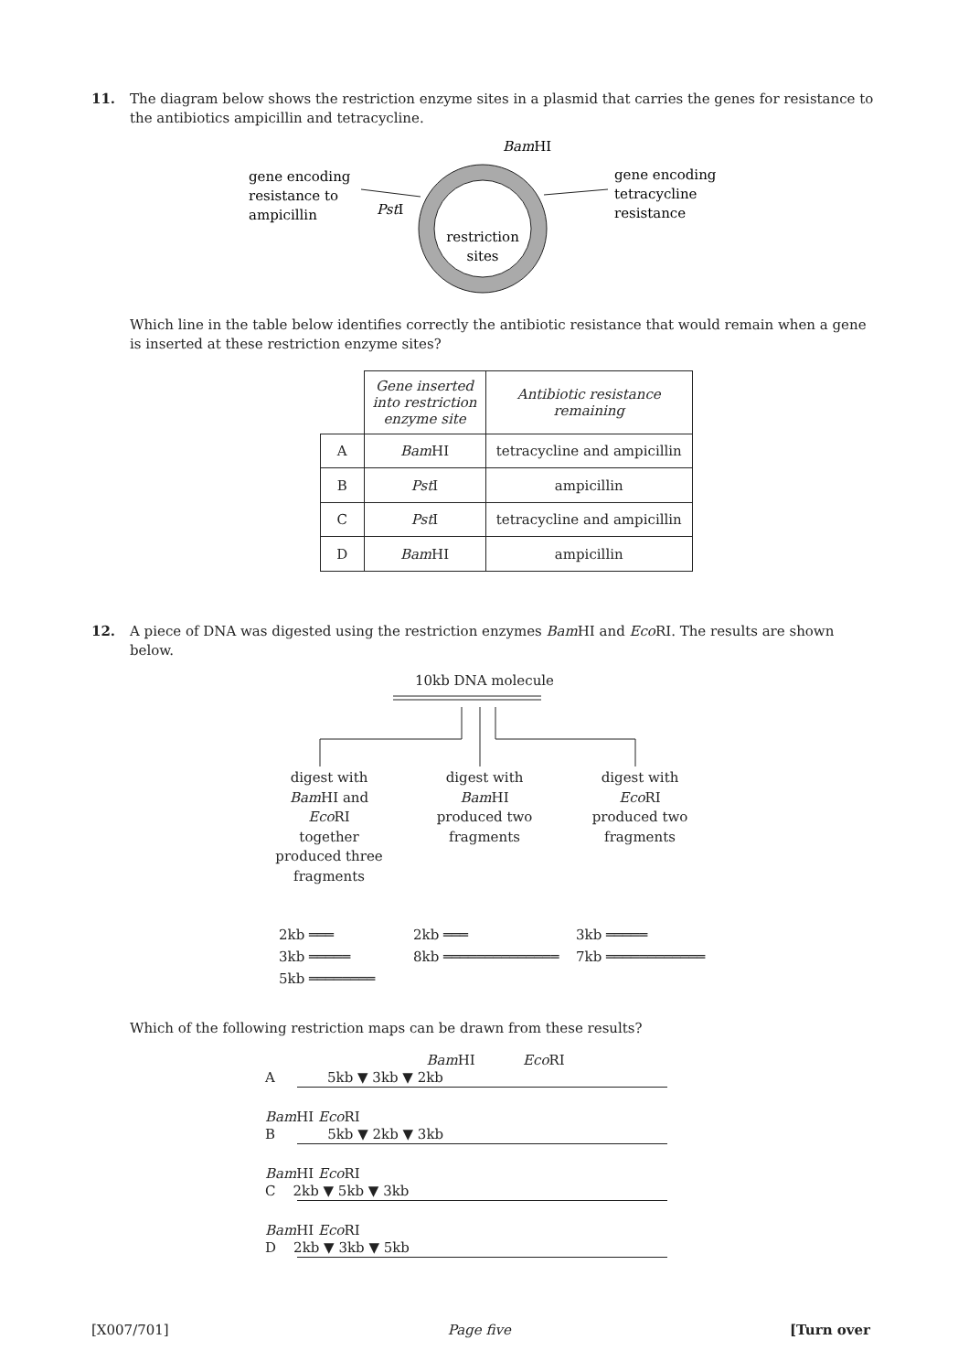11. The diagram below shows the restriction enzyme sites in a plasmid that carries the genes for resistance to
the antibiotics ampicillin and tetracycline.
BamHI
gene encoding
resistance to
ampicillin
PstI
gene encoding
tetracycline
resistance
restriction
sites
Which line in the table below identifies correctly the antibiotic resistance that would remain when a gene
is inserted at these restriction enzyme sites?
| | Gene inserted into restriction enzyme site | Antibiotic resistance remaining |
| --- | --- | --- |
| A | Bam HI | tetracycline and ampicillin |
| B | Pst I | ampicillin |
| C | Pst I | tetracycline and ampicillin |
| D | Bam HI | ampicillin |
12. A piece of DNA was digested using the restriction enzymes Bam HI and Eco RI. The results are shown
below.
10kb DNA molecule
digest with
Bam HI and
Eco RI
together
produced three
fragments
digest with
Bam HI
produced two
fragments
digest with
Eco RI
produced two
fragments
2kb ═══
3kb ═════
5kb ════════
2kb ═══
8kb ══════════════
3kb ═════
7kb ════════════
Which of the following restriction maps can be drawn from these results?
Bam HI Eco RI
A 5kb ▼ 3kb ▼ 2kb
Bam HI Eco RI
B 5kb ▼ 2kb ▼ 3kb
Bam HI Eco RI
C 2kb ▼ 5kb ▼ 3kb
Bam HI Eco RI
D 2kb ▼ 3kb ▼ 5kb
[X007/701] Page five [Turn over